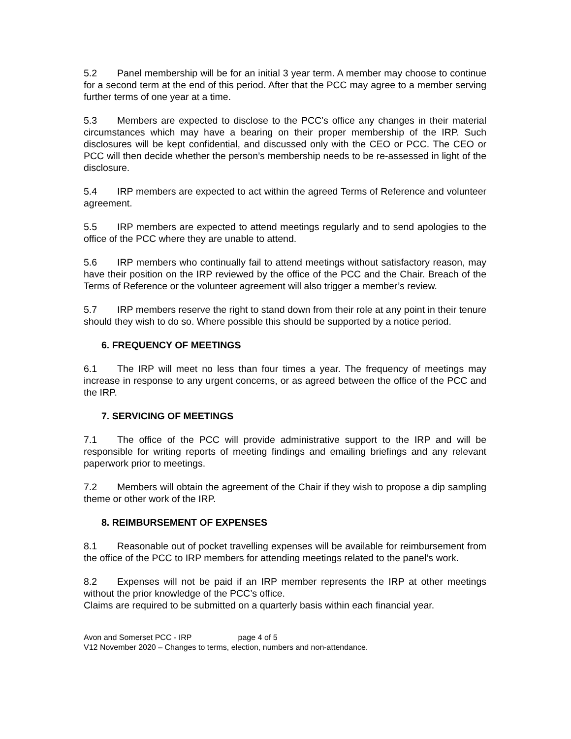5.2 Panel membership will be for an initial 3 year term. A member may choose to continue for a second term at the end of this period. After that the PCC may agree to a member serving further terms of one year at a time.
5.3 Members are expected to disclose to the PCC’s office any changes in their material circumstances which may have a bearing on their proper membership of the IRP. Such disclosures will be kept confidential, and discussed only with the CEO or PCC. The CEO or PCC will then decide whether the person’s membership needs to be re-assessed in light of the disclosure.
5.4 IRP members are expected to act within the agreed Terms of Reference and volunteer agreement.
5.5 IRP members are expected to attend meetings regularly and to send apologies to the office of the PCC where they are unable to attend.
5.6 IRP members who continually fail to attend meetings without satisfactory reason, may have their position on the IRP reviewed by the office of the PCC and the Chair. Breach of the Terms of Reference or the volunteer agreement will also trigger a member’s review.
5.7 IRP members reserve the right to stand down from their role at any point in their tenure should they wish to do so. Where possible this should be supported by a notice period.
6. FREQUENCY OF MEETINGS
6.1 The IRP will meet no less than four times a year. The frequency of meetings may increase in response to any urgent concerns, or as agreed between the office of the PCC and the IRP.
7. SERVICING OF MEETINGS
7.1 The office of the PCC will provide administrative support to the IRP and will be responsible for writing reports of meeting findings and emailing briefings and any relevant paperwork prior to meetings.
7.2 Members will obtain the agreement of the Chair if they wish to propose a dip sampling theme or other work of the IRP.
8. REIMBURSEMENT OF EXPENSES
8.1 Reasonable out of pocket travelling expenses will be available for reimbursement from the office of the PCC to IRP members for attending meetings related to the panel’s work.
8.2 Expenses will not be paid if an IRP member represents the IRP at other meetings without the prior knowledge of the PCC’s office.
Claims are required to be submitted on a quarterly basis within each financial year.
Avon and Somerset PCC - IRP page 4 of 5
V12 November 2020 – Changes to terms, election, numbers and non-attendance.